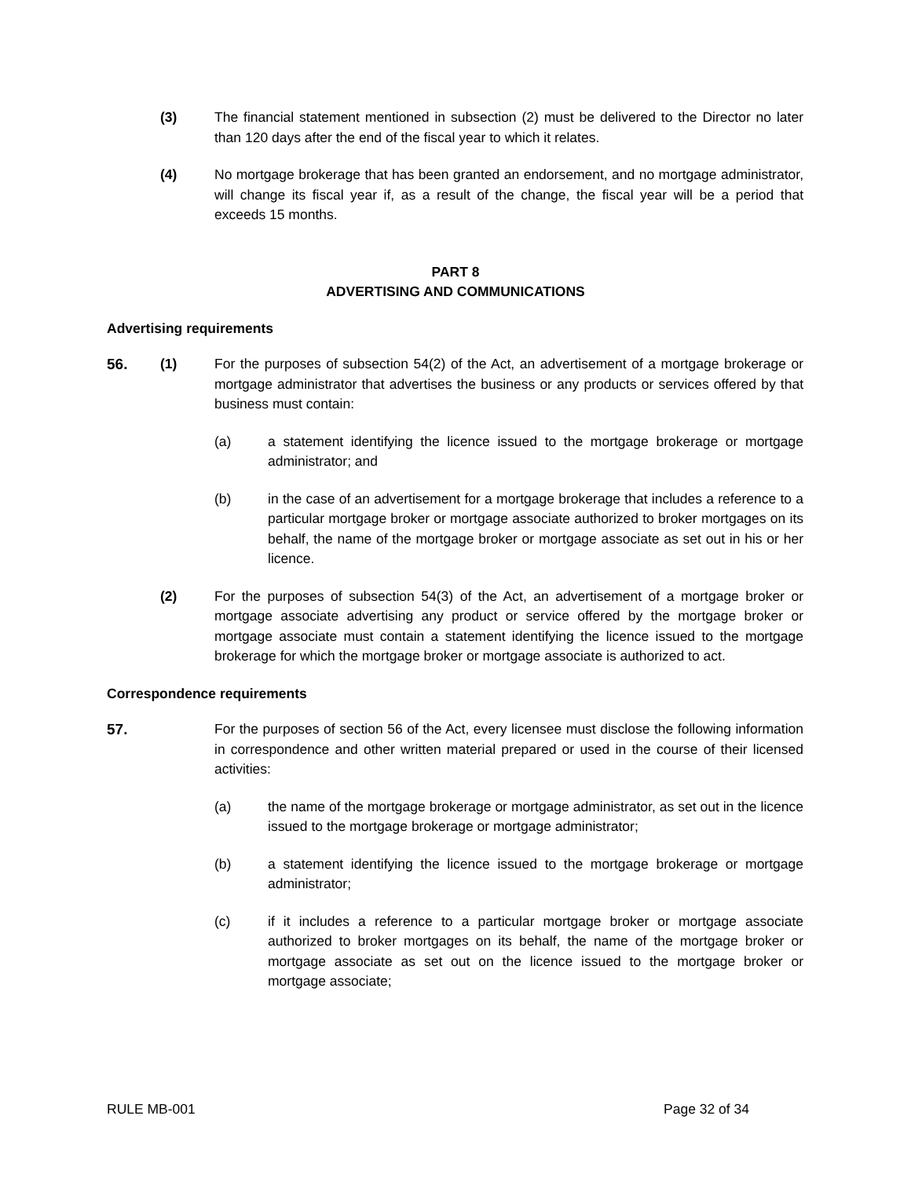(3) The financial statement mentioned in subsection (2) must be delivered to the Director no later than 120 days after the end of the fiscal year to which it relates.
(4) No mortgage brokerage that has been granted an endorsement, and no mortgage administrator, will change its fiscal year if, as a result of the change, the fiscal year will be a period that exceeds 15 months.
PART 8
ADVERTISING AND COMMUNICATIONS
Advertising requirements
56. (1) For the purposes of subsection 54(2) of the Act, an advertisement of a mortgage brokerage or mortgage administrator that advertises the business or any products or services offered by that business must contain:
(a) a statement identifying the licence issued to the mortgage brokerage or mortgage administrator; and
(b) in the case of an advertisement for a mortgage brokerage that includes a reference to a particular mortgage broker or mortgage associate authorized to broker mortgages on its behalf, the name of the mortgage broker or mortgage associate as set out in his or her licence.
(2) For the purposes of subsection 54(3) of the Act, an advertisement of a mortgage broker or mortgage associate advertising any product or service offered by the mortgage broker or mortgage associate must contain a statement identifying the licence issued to the mortgage brokerage for which the mortgage broker or mortgage associate is authorized to act.
Correspondence requirements
57. For the purposes of section 56 of the Act, every licensee must disclose the following information in correspondence and other written material prepared or used in the course of their licensed activities:
(a) the name of the mortgage brokerage or mortgage administrator, as set out in the licence issued to the mortgage brokerage or mortgage administrator;
(b) a statement identifying the licence issued to the mortgage brokerage or mortgage administrator;
(c) if it includes a reference to a particular mortgage broker or mortgage associate authorized to broker mortgages on its behalf, the name of the mortgage broker or mortgage associate as set out on the licence issued to the mortgage broker or mortgage associate;
RULE MB-001 Page 32 of 34